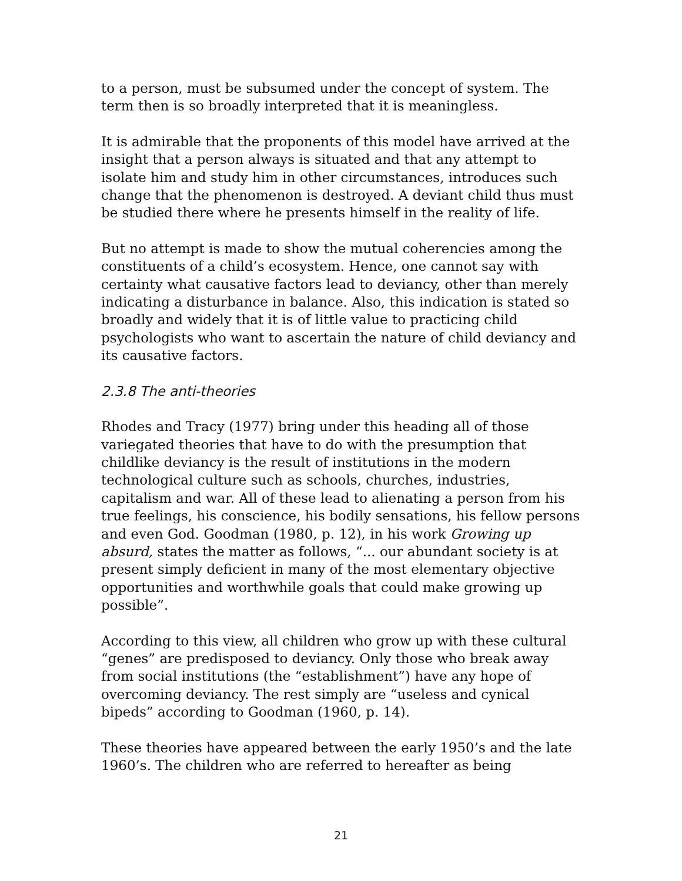to a person, must be subsumed under the concept of system. The term then is so broadly interpreted that it is meaningless.
It is admirable that the proponents of this model have arrived at the insight that a person always is situated and that any attempt to isolate him and study him in other circumstances, introduces such change that the phenomenon is destroyed. A deviant child thus must be studied there where he presents himself in the reality of life.
But no attempt is made to show the mutual coherencies among the constituents of a child’s ecosystem. Hence, one cannot say with certainty what causative factors lead to deviancy, other than merely indicating a disturbance in balance. Also, this indication is stated so broadly and widely that it is of little value to practicing child psychologists who want to ascertain the nature of child deviancy and its causative factors.
2.3.8 The anti-theories
Rhodes and Tracy (1977) bring under this heading all of those variegated theories that have to do with the presumption that childlike deviancy is the result of institutions in the modern technological culture such as schools, churches, industries, capitalism and war. All of these lead to alienating a person from his true feelings, his conscience, his bodily sensations, his fellow persons and even God. Goodman (1980, p. 12), in his work Growing up absurd, states the matter as follows, “... our abundant society is at present simply deficient in many of the most elementary objective opportunities and worthwhile goals that could make growing up possible”.
According to this view, all children who grow up with these cultural “genes” are predisposed to deviancy. Only those who break away from social institutions (the “establishment”) have any hope of overcoming deviancy. The rest simply are “useless and cynical bipeds” according to Goodman (1960, p. 14).
These theories have appeared between the early 1950’s and the late 1960’s. The children who are referred to hereafter as being
21